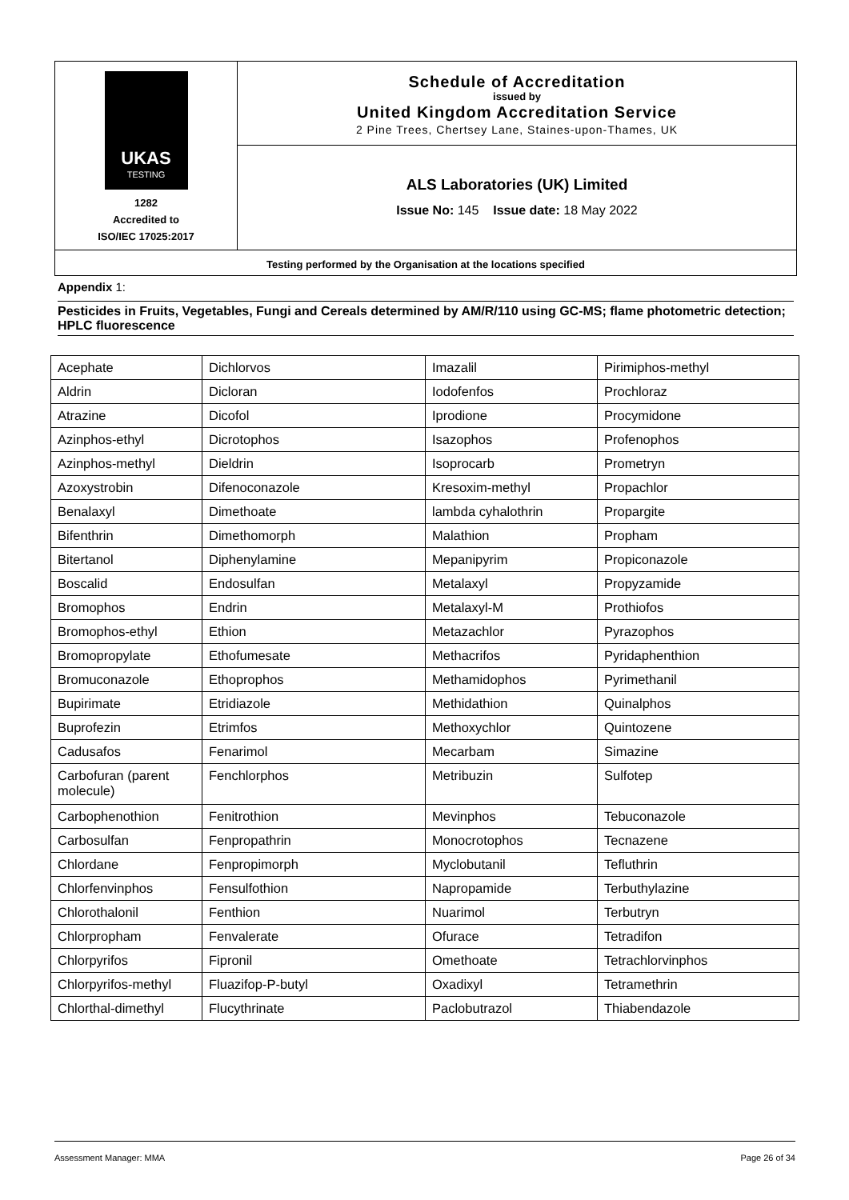UKAS
TESTING
1282
Accredited to
ISO/IEC 17025:2017
Schedule of Accreditation
issued by
United Kingdom Accreditation Service
2 Pine Trees, Chertsey Lane, Staines-upon-Thames, UK
ALS Laboratories (UK) Limited
Issue No: 145 Issue date: 18 May 2022
Testing performed by the Organisation at the locations specified
Appendix 1:
Pesticides in Fruits, Vegetables, Fungi and Cereals determined by AM/R/110 using GC-MS; flame photometric detection; HPLC fluorescence
| Acephate | Dichlorvos | Imazalil | Pirimiphos-methyl |
| Aldrin | Dicloran | Iodofenfos | Prochloraz |
| Atrazine | Dicofol | Iprodione | Procymidone |
| Azinphos-ethyl | Dicrotophos | Isazophos | Profenophos |
| Azinphos-methyl | Dieldrin | Isoprocarb | Prometryn |
| Azoxystrobin | Difenoconazole | Kresoxim-methyl | Propachlor |
| Benalaxyl | Dimethoate | lambda cyhalothrin | Propargite |
| Bifenthrin | Dimethomorph | Malathion | Propham |
| Bitertanol | Diphenylamine | Mepanipyrim | Propiconazole |
| Boscalid | Endosulfan | Metalaxyl | Propyzamide |
| Bromophos | Endrin | Metalaxyl-M | Prothiofos |
| Bromophos-ethyl | Ethion | Metazachlor | Pyrazophos |
| Bromopropylate | Ethofumesate | Methacrifos | Pyridaphenthion |
| Bromuconazole | Ethoprophos | Methamidophos | Pyrimethanil |
| Bupirimate | Etridiazole | Methidathion | Quinalphos |
| Buprofezin | Etrimfos | Methoxychlor | Quintozene |
| Cadusafos | Fenarimol | Mecarbam | Simazine |
| Carbofuran (parent molecule) | Fenchlorphos | Metribuzin | Sulfotep |
| Carbophenothion | Fenitrothion | Mevinphos | Tebuconazole |
| Carbosulfan | Fenpropathrin | Monocrotophos | Tecnazene |
| Chlordane | Fenpropimorph | Myclobutanil | Tefluthrin |
| Chlorfenvinphos | Fensulfothion | Napropamide | Terbuthylazine |
| Chlorothalonil | Fenthion | Nuarimol | Terbutryn |
| Chlorpropham | Fenvalerate | Ofurace | Tetradifon |
| Chlorpyrifos | Fipronil | Omethoate | Tetrachlorvinphos |
| Chlorpyrifos-methyl | Fluazifop-P-butyl | Oxadixyl | Tetramethrin |
| Chlorthal-dimethyl | Flucythrinate | Paclobutrazol | Thiabendazole |
Assessment Manager: MMA Page 26 of 34